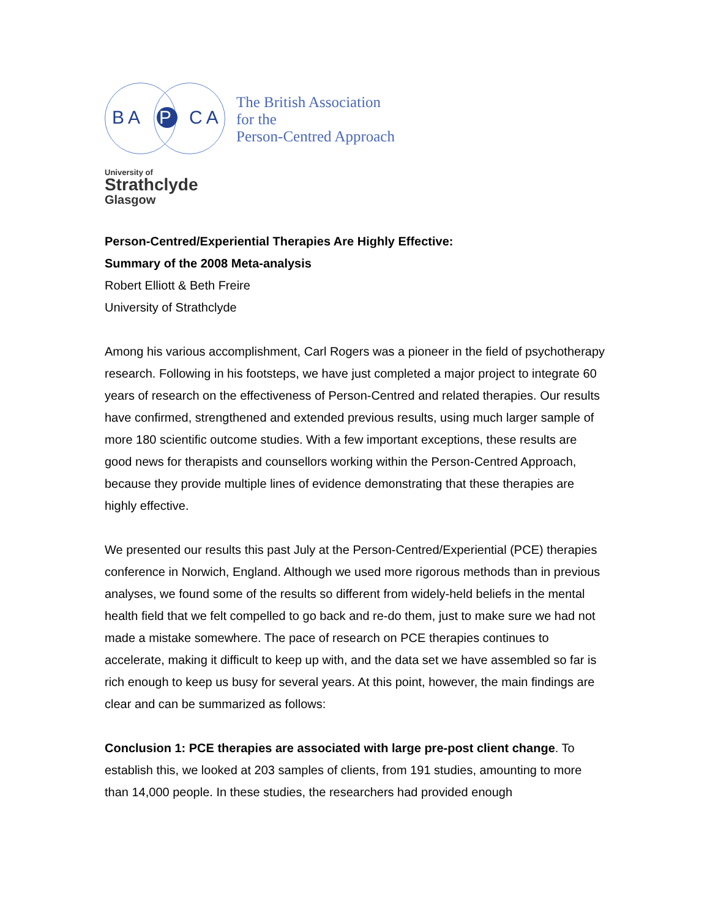BA P CA
The British Association
for the
Person-Centred Approach
University of
Strathclyde
Glasgow
Person-Centred/Experiential Therapies Are Highly Effective:
Summary of the 2008 Meta-analysis
Robert Elliott & Beth Freire
University of Strathclyde
Among his various accomplishment, Carl Rogers was a pioneer in the field of psychotherapy research. Following in his footsteps, we have just completed a major project to integrate 60 years of research on the effectiveness of Person-Centred and related therapies. Our results have confirmed, strengthened and extended previous results, using much larger sample of more 180 scientific outcome studies. With a few important exceptions, these results are good news for therapists and counsellors working within the Person-Centred Approach, because they provide multiple lines of evidence demonstrating that these therapies are highly effective.
We presented our results this past July at the Person-Centred/Experiential (PCE) therapies conference in Norwich, England. Although we used more rigorous methods than in previous analyses, we found some of the results so different from widely-held beliefs in the mental health field that we felt compelled to go back and re-do them, just to make sure we had not made a mistake somewhere. The pace of research on PCE therapies continues to accelerate, making it difficult to keep up with, and the data set we have assembled so far is rich enough to keep us busy for several years. At this point, however, the main findings are clear and can be summarized as follows:
Conclusion 1: PCE therapies are associated with large pre-post client change. To establish this, we looked at 203 samples of clients, from 191 studies, amounting to more than 14,000 people. In these studies, the researchers had provided enough